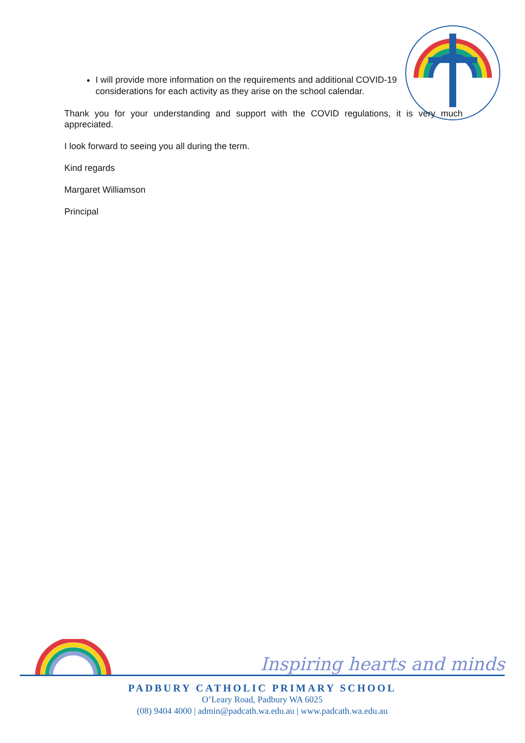I will provide more information on the requirements and additional COVID-19 considerations for each activity as they arise on the school calendar.
Thank you for your understanding and support with the COVID regulations, it is very much appreciated.
I look forward to seeing you all during the term.
Kind regards
Margaret Williamson
Principal
Inspiring hearts and minds
PADBURY CATHOLIC PRIMARY SCHOOL
O’Leary Road, Padbury WA 6025
(08) 9404 4000 | admin@padcath.wa.edu.au | www.padcath.wa.edu.au